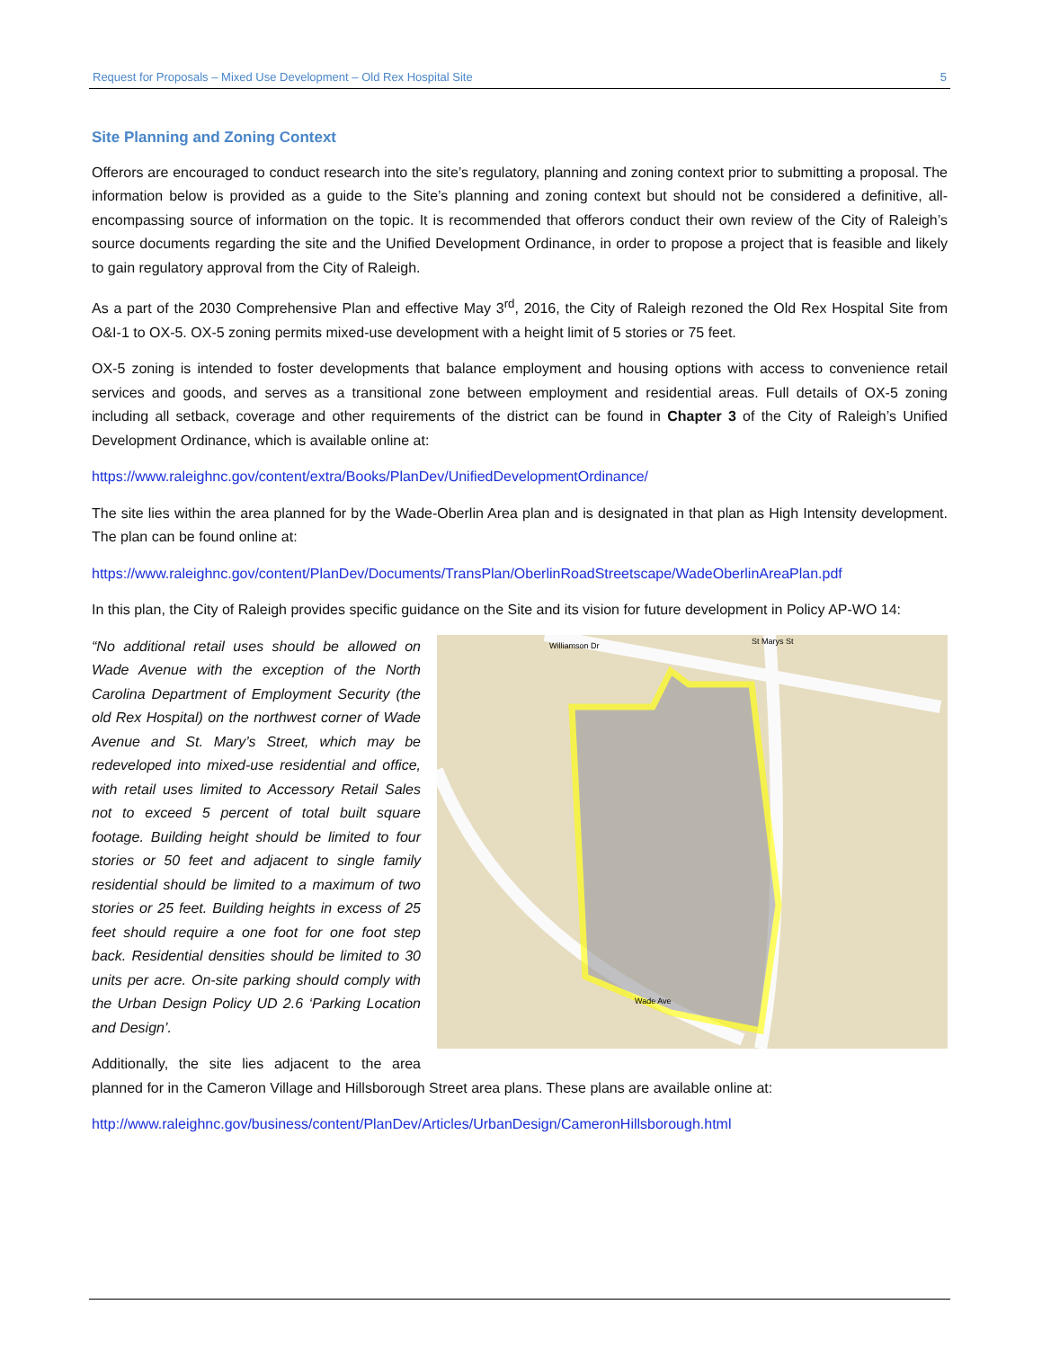Request for Proposals – Mixed Use Development – Old Rex Hospital Site 5
Site Planning and Zoning Context
Offerors are encouraged to conduct research into the site’s regulatory, planning and zoning context prior to submitting a proposal. The information below is provided as a guide to the Site’s planning and zoning context but should not be considered a definitive, all-encompassing source of information on the topic. It is recommended that offerors conduct their own review of the City of Raleigh’s source documents regarding the site and the Unified Development Ordinance, in order to propose a project that is feasible and likely to gain regulatory approval from the City of Raleigh.
As a part of the 2030 Comprehensive Plan and effective May 3<sup>rd</sup>, 2016, the City of Raleigh rezoned the Old Rex Hospital Site from O&I-1 to OX-5. OX-5 zoning permits mixed-use development with a height limit of 5 stories or 75 feet.
OX-5 zoning is intended to foster developments that balance employment and housing options with access to convenience retail services and goods, and serves as a transitional zone between employment and residential areas. Full details of OX-5 zoning including all setback, coverage and other requirements of the district can be found in Chapter 3 of the City of Raleigh’s Unified Development Ordinance, which is available online at:
https://www.raleighnc.gov/content/extra/Books/PlanDev/UnifiedDevelopmentOrdinance/
The site lies within the area planned for by the Wade-Oberlin Area plan and is designated in that plan as High Intensity development. The plan can be found online at:
https://www.raleighnc.gov/content/PlanDev/Documents/TransPlan/OberlinRoadStreetscape/WadeOberlinAreaPlan.pdf
In this plan, the City of Raleigh provides specific guidance on the Site and its vision for future development in Policy AP-WO 14:
Williamson Dr
Wade Ave
St Marys St
“No additional retail uses should be allowed on Wade Avenue with the exception of the North Carolina Department of Employment Security (the old Rex Hospital) on the northwest corner of Wade Avenue and St. Mary’s Street, which may be redeveloped into mixed-use residential and office, with retail uses limited to Accessory Retail Sales not to exceed 5 percent of total built square footage. Building height should be limited to four stories or 50 feet and adjacent to single family residential should be limited to a maximum of two stories or 25 feet. Building heights in excess of 25 feet should require a one foot for one foot step back. Residential densities should be limited to 30 units per acre. On-site parking should comply with the Urban Design Policy UD 2.6 ‘Parking Location and Design’.
Additionally, the site lies adjacent to the area planned for in the Cameron Village and Hillsborough Street area plans. These plans are available online at:
http://www.raleighnc.gov/business/content/PlanDev/Articles/UrbanDesign/CameronHillsborough.html